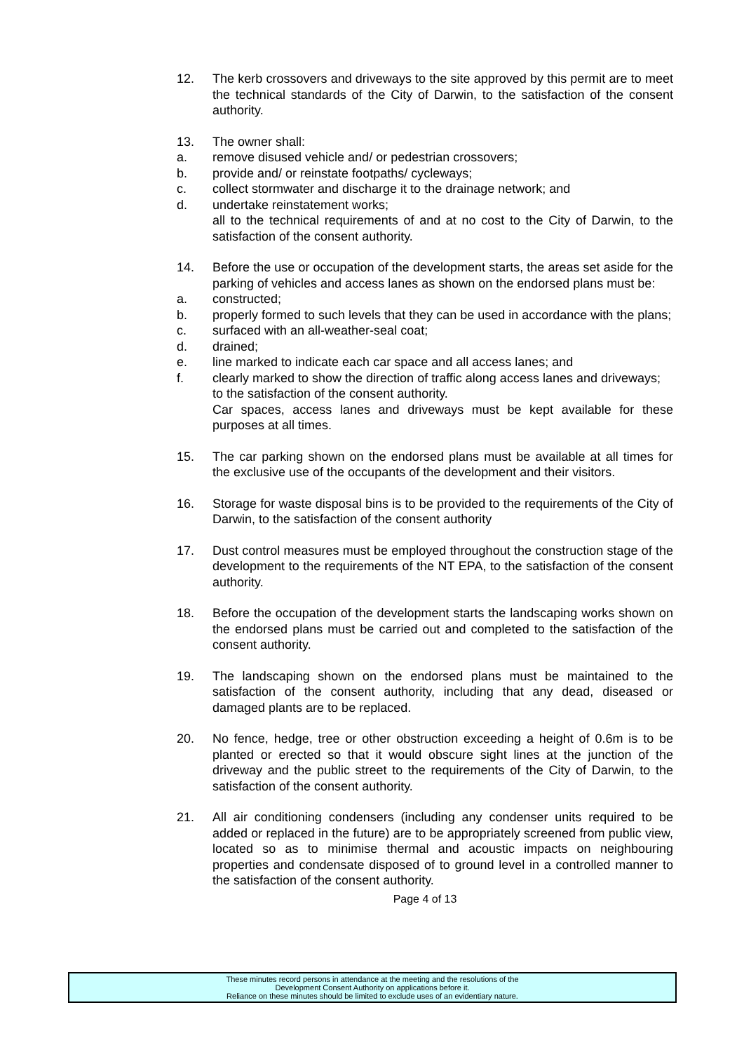12. The kerb crossovers and driveways to the site approved by this permit are to meet the technical standards of the City of Darwin, to the satisfaction of the consent authority.
13. The owner shall:
a. remove disused vehicle and/ or pedestrian crossovers;
b. provide and/ or reinstate footpaths/ cycleways;
c. collect stormwater and discharge it to the drainage network; and
d. undertake reinstatement works;
all to the technical requirements of and at no cost to the City of Darwin, to the satisfaction of the consent authority.
14. Before the use or occupation of the development starts, the areas set aside for the parking of vehicles and access lanes as shown on the endorsed plans must be:
a. constructed;
b. properly formed to such levels that they can be used in accordance with the plans;
c. surfaced with an all-weather-seal coat;
d. drained;
e. line marked to indicate each car space and all access lanes; and
f. clearly marked to show the direction of traffic along access lanes and driveways;
to the satisfaction of the consent authority.
Car spaces, access lanes and driveways must be kept available for these purposes at all times.
15. The car parking shown on the endorsed plans must be available at all times for the exclusive use of the occupants of the development and their visitors.
16. Storage for waste disposal bins is to be provided to the requirements of the City of Darwin, to the satisfaction of the consent authority
17. Dust control measures must be employed throughout the construction stage of the development to the requirements of the NT EPA, to the satisfaction of the consent authority.
18. Before the occupation of the development starts the landscaping works shown on the endorsed plans must be carried out and completed to the satisfaction of the consent authority.
19. The landscaping shown on the endorsed plans must be maintained to the satisfaction of the consent authority, including that any dead, diseased or damaged plants are to be replaced.
20. No fence, hedge, tree or other obstruction exceeding a height of 0.6m is to be planted or erected so that it would obscure sight lines at the junction of the driveway and the public street to the requirements of the City of Darwin, to the satisfaction of the consent authority.
21. All air conditioning condensers (including any condenser units required to be added or replaced in the future) are to be appropriately screened from public view, located so as to minimise thermal and acoustic impacts on neighbouring properties and condensate disposed of to ground level in a controlled manner to the satisfaction of the consent authority.
Page 4 of 13
These minutes record persons in attendance at the meeting and the resolutions of the
Development Consent Authority on applications before it.
Reliance on these minutes should be limited to exclude uses of an evidentiary nature.